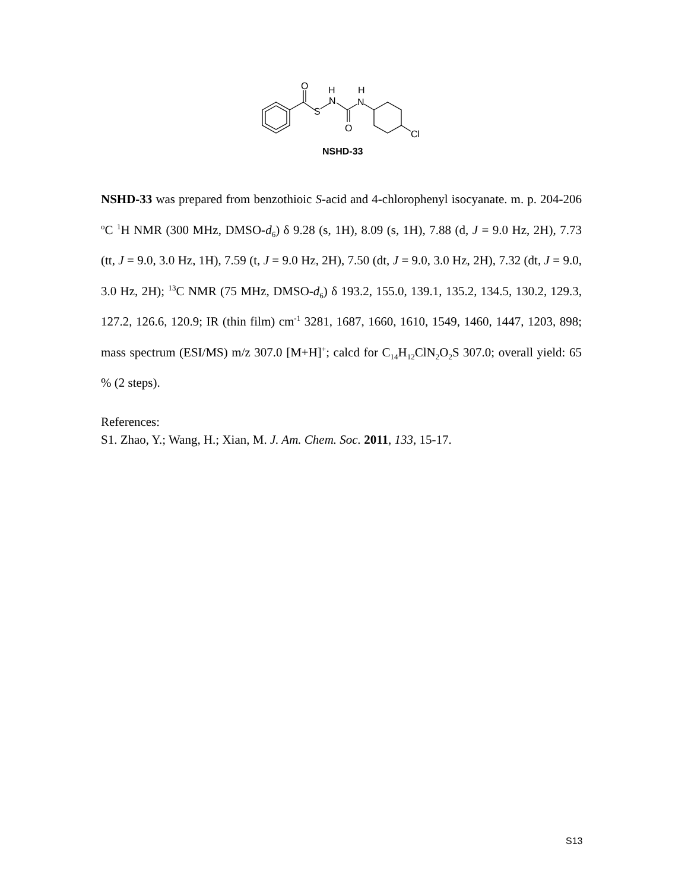O
S
H
N
H
N
O
Cl
NSHD-33
NSHD-33 was prepared from benzothioic S-acid and 4-chlorophenyl isocyanate. m. p. 204-206 <sup>o</sup>C <sup>1</sup>H NMR (300 MHz, DMSO-d<sub>6</sub>) δ 9.28 (s, 1H), 8.09 (s, 1H), 7.88 (d, J = 9.0 Hz, 2H), 7.73 (tt, J = 9.0, 3.0 Hz, 1H), 7.59 (t, J = 9.0 Hz, 2H), 7.50 (dt, J = 9.0, 3.0 Hz, 2H), 7.32 (dt, J = 9.0, 3.0 Hz, 2H); <sup>13</sup>C NMR (75 MHz, DMSO-d<sub>6</sub>) δ 193.2, 155.0, 139.1, 135.2, 134.5, 130.2, 129.3, 127.2, 126.6, 120.9; IR (thin film) cm<sup>-1</sup> 3281, 1687, 1660, 1610, 1549, 1460, 1447, 1203, 898; mass spectrum (ESI/MS) m/z 307.0 [M+H]<sup>+</sup>; calcd for C<sub>14</sub>H<sub>12</sub>ClN<sub>2</sub>O<sub>2</sub>S 307.0; overall yield: 65 % (2 steps).
References:
S1. Zhao, Y.; Wang, H.; Xian, M. J. Am. Chem. Soc. 2011, 133, 15-17.
S13